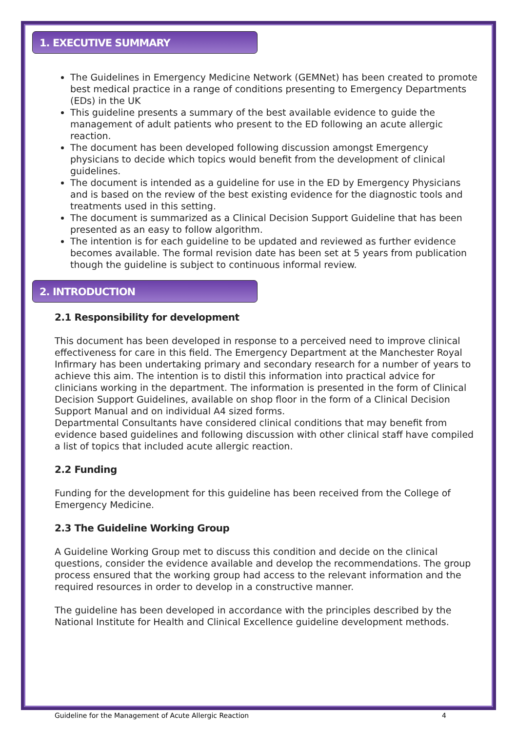1. EXECUTIVE SUMMARY
The Guidelines in Emergency Medicine Network (GEMNet) has been created to promote best medical practice in a range of conditions presenting to Emergency Departments (EDs) in the UK
This guideline presents a summary of the best available evidence to guide the management of adult patients who present to the ED following an acute allergic reaction.
The document has been developed following discussion amongst Emergency physicians to decide which topics would benefit from the development of clinical guidelines.
The document is intended as a guideline for use in the ED by Emergency Physicians and is based on the review of the best existing evidence for the diagnostic tools and treatments used in this setting.
The document is summarized as a Clinical Decision Support Guideline that has been presented as an easy to follow algorithm.
The intention is for each guideline to be updated and reviewed as further evidence becomes available. The formal revision date has been set at 5 years from publication though the guideline is subject to continuous informal review.
2. INTRODUCTION
2.1 Responsibility for development
This document has been developed in response to a perceived need to improve clinical effectiveness for care in this field. The Emergency Department at the Manchester Royal Infirmary has been undertaking primary and secondary research for a number of years to achieve this aim. The intention is to distil this information into practical advice for clinicians working in the department. The information is presented in the form of Clinical Decision Support Guidelines, available on shop floor in the form of a Clinical Decision Support Manual and on individual A4 sized forms.
Departmental Consultants have considered clinical conditions that may benefit from evidence based guidelines and following discussion with other clinical staff have compiled a list of topics that included acute allergic reaction.
2.2 Funding
Funding for the development for this guideline has been received from the College of Emergency Medicine.
2.3 The Guideline Working Group
A Guideline Working Group met to discuss this condition and decide on the clinical questions, consider the evidence available and develop the recommendations. The group process ensured that the working group had access to the relevant information and the required resources in order to develop in a constructive manner.
The guideline has been developed in accordance with the principles described by the National Institute for Health and Clinical Excellence guideline development methods.
Guideline for the Management of Acute Allergic Reaction 4